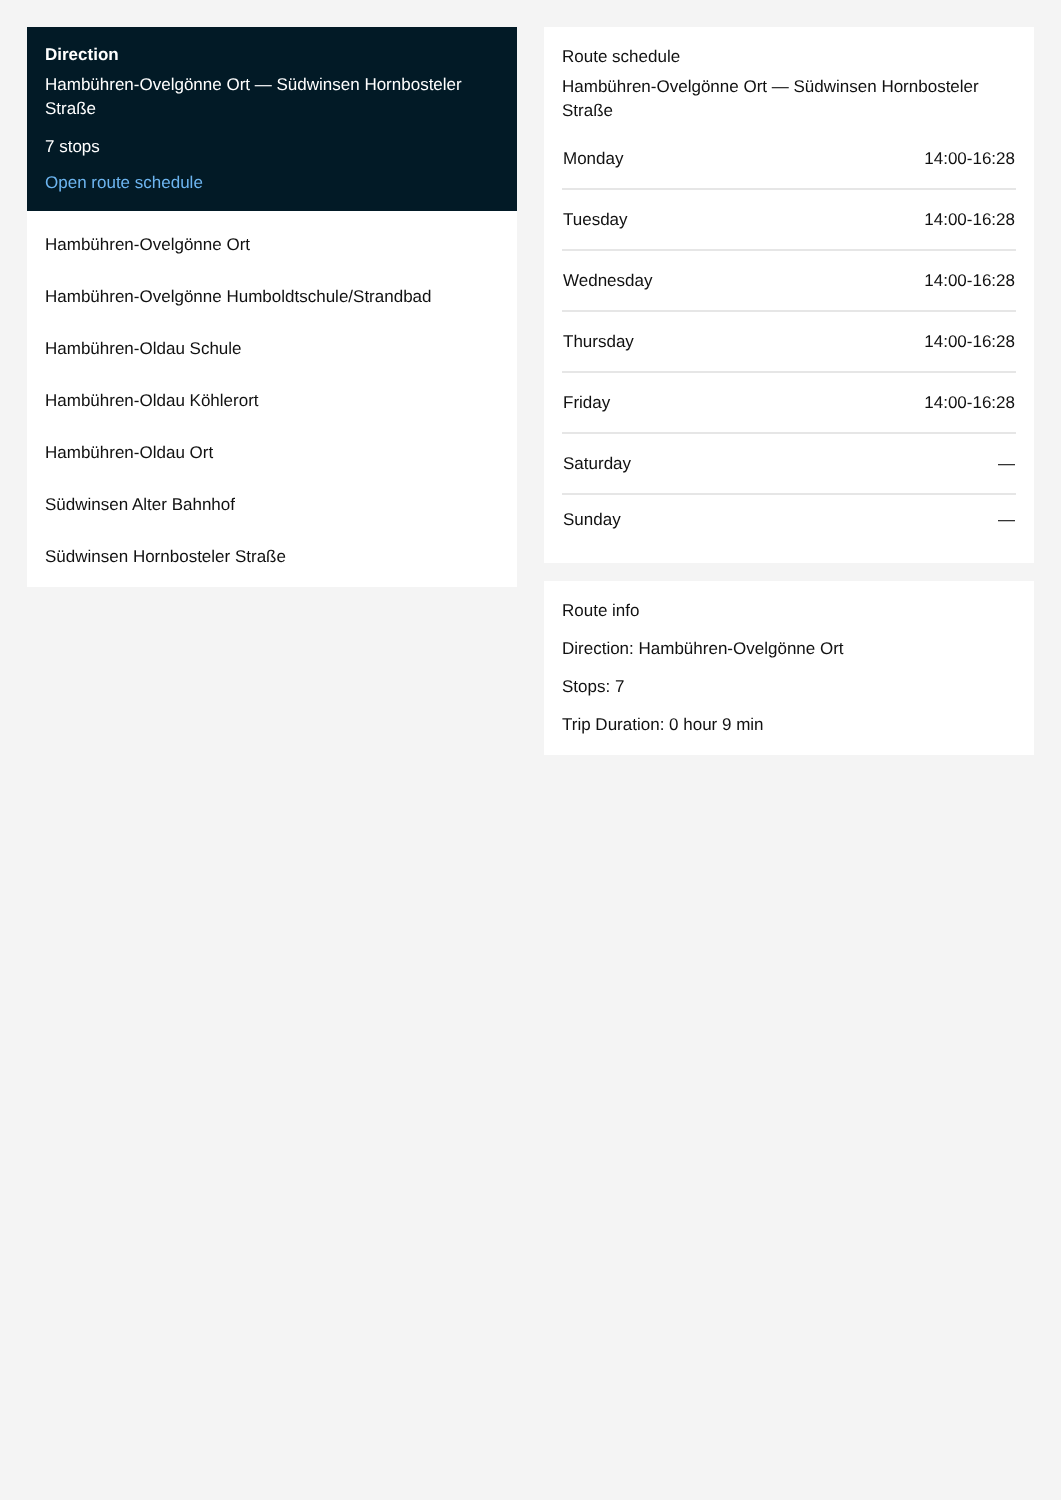Direction
Hambühren-Ovelgönne Ort — Südwinsen Hornbosteler Straße
7 stops
Open route schedule
Hambühren-Ovelgönne Ort
Hambühren-Ovelgönne Humboldtschule/Strandbad
Hambühren-Oldau Schule
Hambühren-Oldau Köhlerort
Hambühren-Oldau Ort
Südwinsen Alter Bahnhof
Südwinsen Hornbosteler Straße
Route schedule
Hambühren-Ovelgönne Ort — Südwinsen Hornbosteler Straße
| Monday | 14:00-16:28 |
| Tuesday | 14:00-16:28 |
| Wednesday | 14:00-16:28 |
| Thursday | 14:00-16:28 |
| Friday | 14:00-16:28 |
| Saturday | — |
| Sunday | — |
Route info
Direction: Hambühren-Ovelgönne Ort
Stops: 7
Trip Duration: 0 hour 9 min